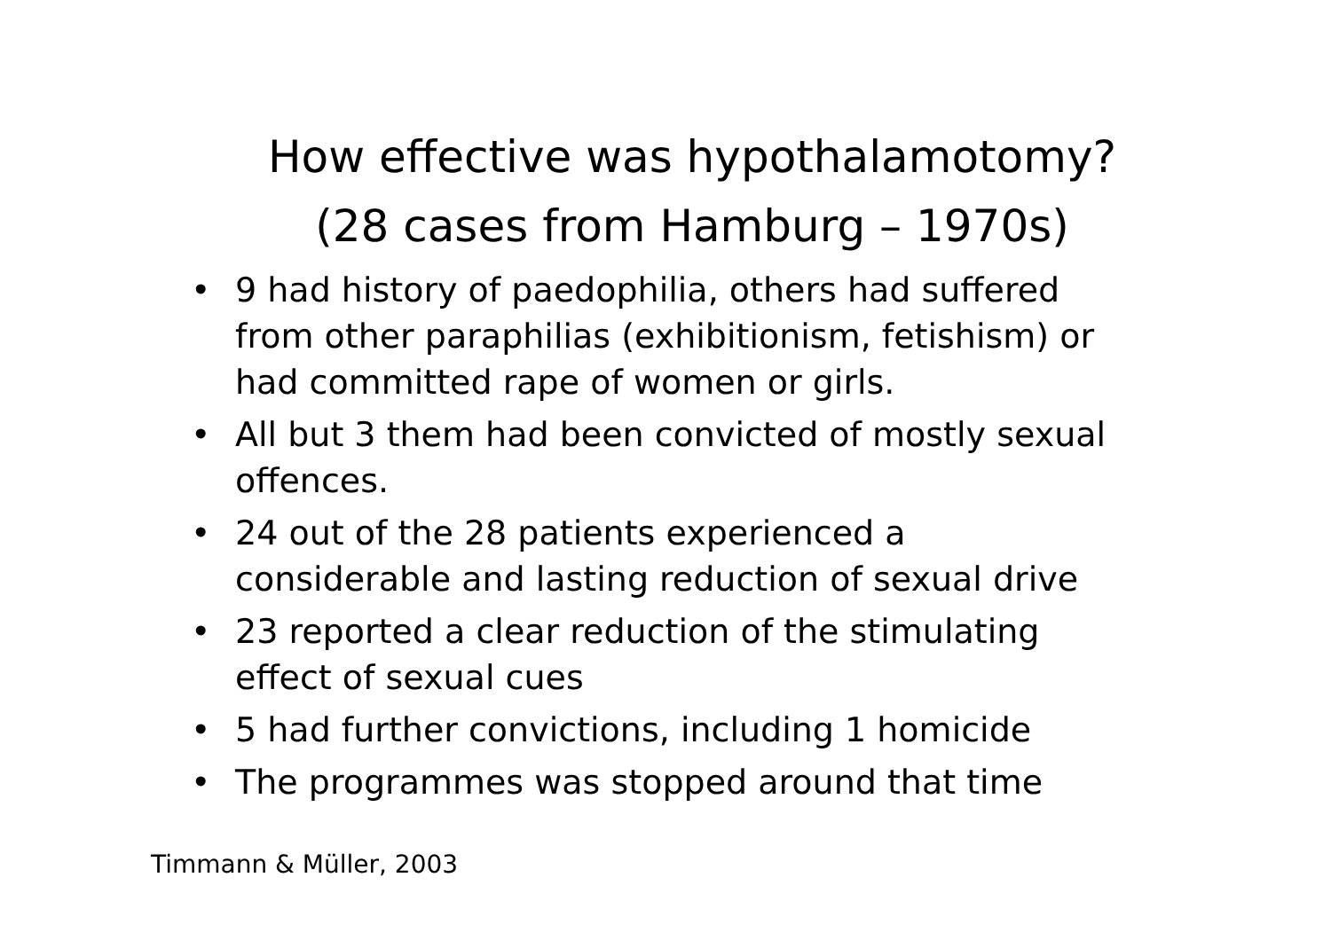How effective was hypothalamotomy?
(28 cases from Hamburg – 1970s)
• 9 had history of paedophilia, others had suffered from other paraphilias (exhibitionism, fetishism) or had committed rape of women or girls.
• All but 3 them had been convicted of mostly sexual offences.
• 24 out of the 28 patients experienced a considerable and lasting reduction of sexual drive
• 23 reported a clear reduction of the stimulating effect of sexual cues
• 5 had further convictions, including 1 homicide
• The programmes was stopped around that time
Timmann & Müller, 2003